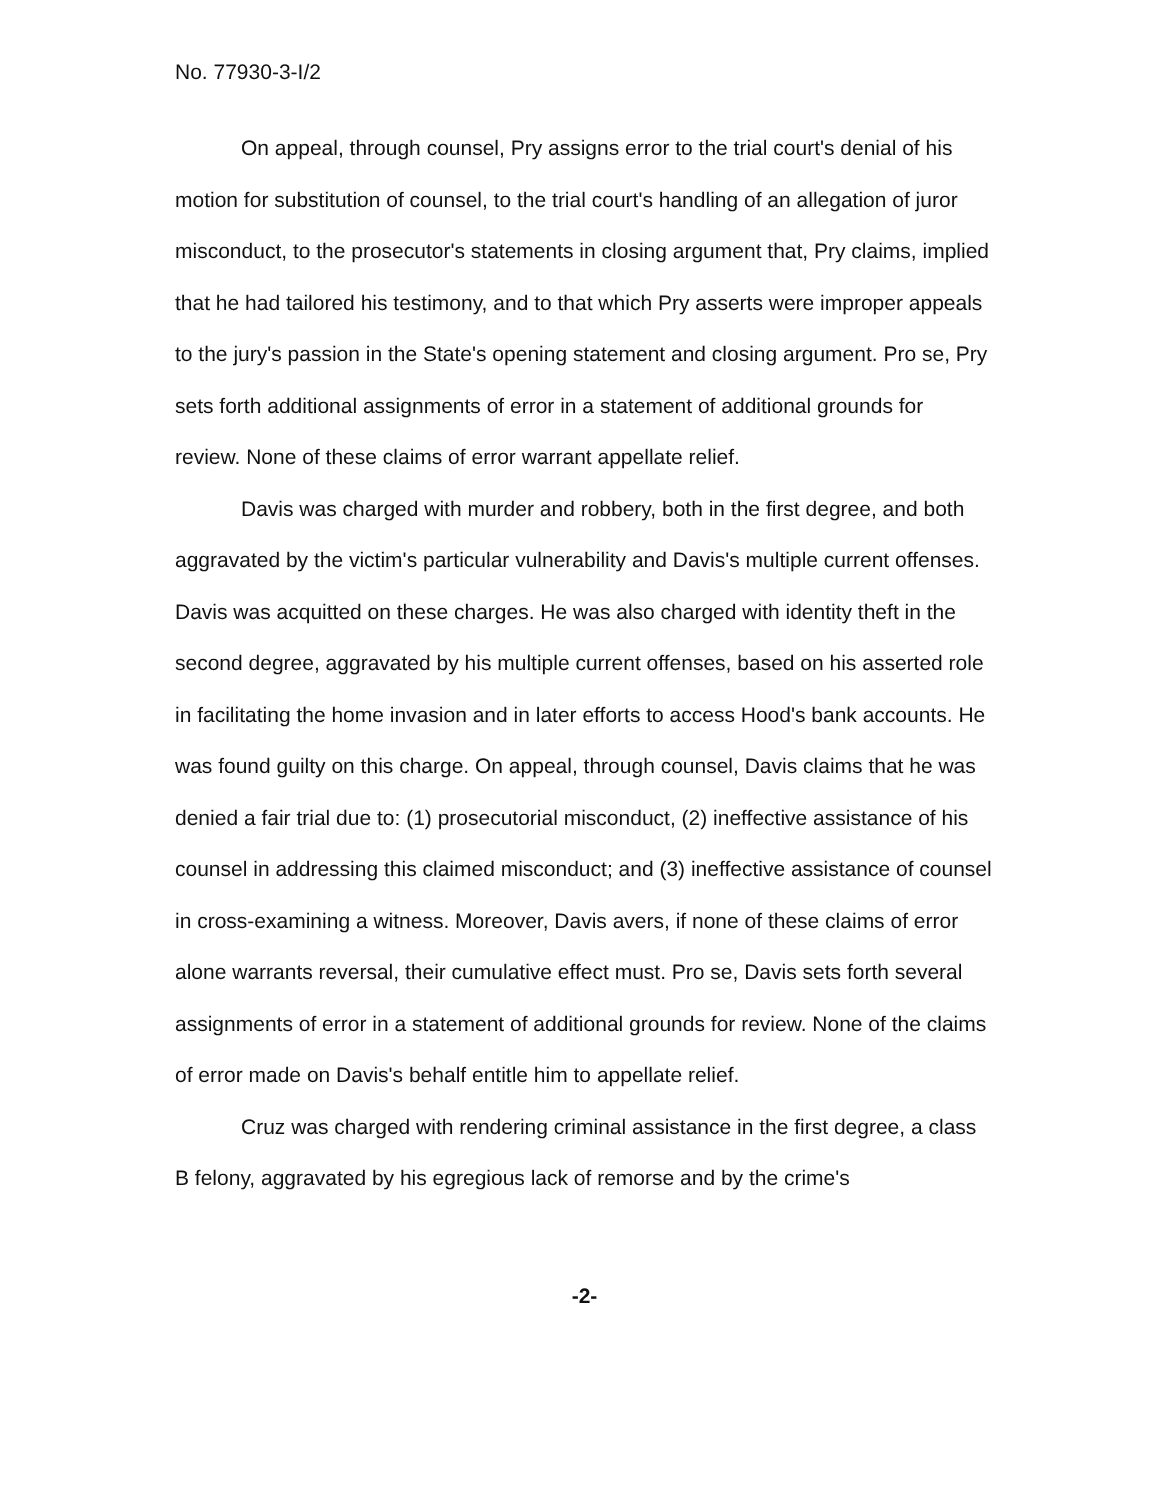No. 77930-3-I/2
On appeal, through counsel, Pry assigns error to the trial court's denial of his motion for substitution of counsel, to the trial court's handling of an allegation of juror misconduct, to the prosecutor's statements in closing argument that, Pry claims, implied that he had tailored his testimony, and to that which Pry asserts were improper appeals to the jury's passion in the State's opening statement and closing argument. Pro se, Pry sets forth additional assignments of error in a statement of additional grounds for review. None of these claims of error warrant appellate relief.
Davis was charged with murder and robbery, both in the first degree, and both aggravated by the victim's particular vulnerability and Davis's multiple current offenses. Davis was acquitted on these charges. He was also charged with identity theft in the second degree, aggravated by his multiple current offenses, based on his asserted role in facilitating the home invasion and in later efforts to access Hood's bank accounts. He was found guilty on this charge. On appeal, through counsel, Davis claims that he was denied a fair trial due to: (1) prosecutorial misconduct, (2) ineffective assistance of his counsel in addressing this claimed misconduct; and (3) ineffective assistance of counsel in cross-examining a witness. Moreover, Davis avers, if none of these claims of error alone warrants reversal, their cumulative effect must. Pro se, Davis sets forth several assignments of error in a statement of additional grounds for review. None of the claims of error made on Davis's behalf entitle him to appellate relief.
Cruz was charged with rendering criminal assistance in the first degree, a class B felony, aggravated by his egregious lack of remorse and by the crime's
-2-